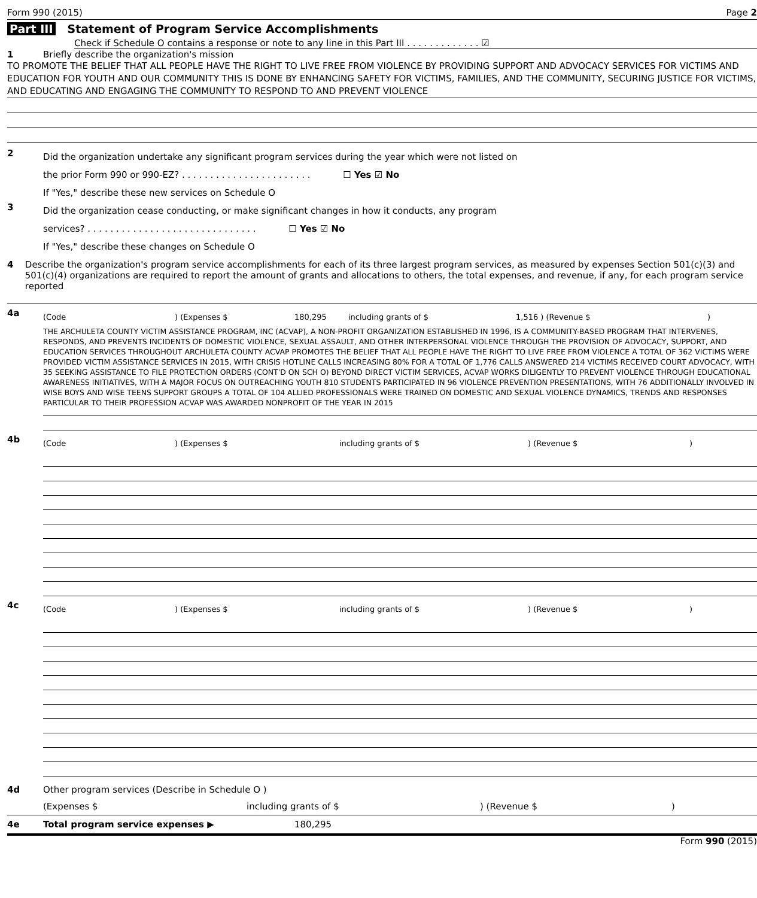Form 990 (2015) Page 2
Part III Statement of Program Service Accomplishments
Check if Schedule O contains a response or note to any line in this Part III . . . . . . . . . . . . . ☑
1 Briefly describe the organization's mission
TO PROMOTE THE BELIEF THAT ALL PEOPLE HAVE THE RIGHT TO LIVE FREE FROM VIOLENCE BY PROVIDING SUPPORT AND ADVOCACY SERVICES FOR VICTIMS AND EDUCATION FOR YOUTH AND OUR COMMUNITY THIS IS DONE BY ENHANCING SAFETY FOR VICTIMS, FAMILIES, AND THE COMMUNITY, SECURING JUSTICE FOR VICTIMS, AND EDUCATING AND ENGAGING THE COMMUNITY TO RESPOND TO AND PREVENT VIOLENCE
2
Did the organization undertake any significant program services during the year which were not listed on
the prior Form 990 or 990-EZ? . . . . . . . . . . . . . . . . . . . . . . . ☐ Yes ☑ No
If "Yes," describe these new services on Schedule O
3
Did the organization cease conducting, or make significant changes in how it conducts, any program
services? . . . . . . . . . . . . . . . . . . . . . . . . . . . . . . ☐ Yes ☑ No
If "Yes," describe these changes on Schedule O
4 Describe the organization's program service accomplishments for each of its three largest program services, as measured by expenses Section 501(c)(3) and 501(c)(4) organizations are required to report the amount of grants and allocations to others, the total expenses, and revenue, if any, for each program service reported
4a
(Code) (Expenses $ 180,295 including grants of $ 1,516 ) (Revenue $)
THE ARCHULETA COUNTY VICTIM ASSISTANCE PROGRAM, INC (ACVAP), A NON-PROFIT ORGANIZATION ESTABLISHED IN 1996, IS A COMMUNITY-BASED PROGRAM THAT INTERVENES, RESPONDS, AND PREVENTS INCIDENTS OF DOMESTIC VIOLENCE, SEXUAL ASSAULT, AND OTHER INTERPERSONAL VIOLENCE THROUGH THE PROVISION OF ADVOCACY, SUPPORT, AND EDUCATION SERVICES THROUGHOUT ARCHULETA COUNTY ACVAP PROMOTES THE BELIEF THAT ALL PEOPLE HAVE THE RIGHT TO LIVE FREE FROM VIOLENCE A TOTAL OF 362 VICTIMS WERE PROVIDED VICTIM ASSISTANCE SERVICES IN 2015, WITH CRISIS HOTLINE CALLS INCREASING 80% FOR A TOTAL OF 1,776 CALLS ANSWERED 214 VICTIMS RECEIVED COURT ADVOCACY, WITH 35 SEEKING ASSISTANCE TO FILE PROTECTION ORDERS (CONT'D ON SCH O) BEYOND DIRECT VICTIM SERVICES, ACVAP WORKS DILIGENTLY TO PREVENT VIOLENCE THROUGH EDUCATIONAL AWARENESS INITIATIVES, WITH A MAJOR FOCUS ON OUTREACHING YOUTH 810 STUDENTS PARTICIPATED IN 96 VIOLENCE PREVENTION PRESENTATIONS, WITH 76 ADDITIONALLY INVOLVED IN WISE BOYS AND WISE TEENS SUPPORT GROUPS A TOTAL OF 104 ALLIED PROFESSIONALS WERE TRAINED ON DOMESTIC AND SEXUAL VIOLENCE DYNAMICS, TRENDS AND RESPONSES PARTICULAR TO THEIR PROFESSION ACVAP WAS AWARDED NONPROFIT OF THE YEAR IN 2015
4b
(Code) (Expenses $ including grants of $) (Revenue $)
4c
(Code) (Expenses $ including grants of $) (Revenue $)
4d Other program services (Describe in Schedule O )
(Expenses $ including grants of $) (Revenue $)
4e Total program service expenses ▶ 180,295
Form 990 (2015)